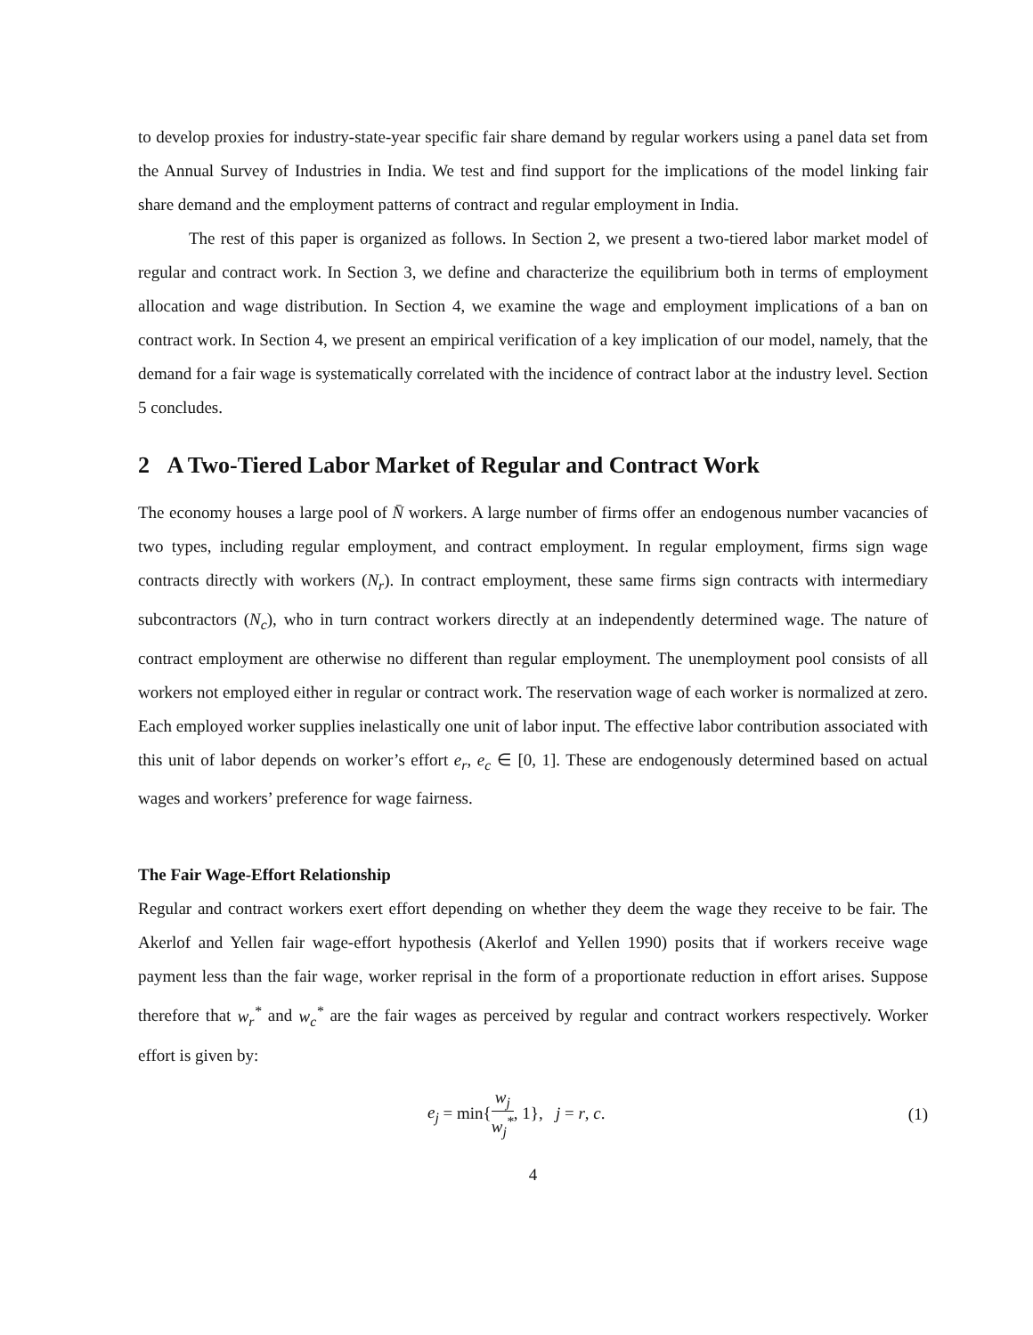to develop proxies for industry-state-year specific fair share demand by regular workers using a panel data set from the Annual Survey of Industries in India. We test and find support for the implications of the model linking fair share demand and the employment patterns of contract and regular employment in India.
The rest of this paper is organized as follows. In Section 2, we present a two-tiered labor market model of regular and contract work. In Section 3, we define and characterize the equilibrium both in terms of employment allocation and wage distribution. In Section 4, we examine the wage and employment implications of a ban on contract work. In Section 4, we present an empirical verification of a key implication of our model, namely, that the demand for a fair wage is systematically correlated with the incidence of contract labor at the industry level. Section 5 concludes.
2 A Two-Tiered Labor Market of Regular and Contract Work
The economy houses a large pool of N̄ workers. A large number of firms offer an endogenous number vacancies of two types, including regular employment, and contract employment. In regular employment, firms sign wage contracts directly with workers (N<sub>r</sub>). In contract employment, these same firms sign contracts with intermediary subcontractors (N<sub>c</sub>), who in turn contract workers directly at an independently determined wage. The nature of contract employment are otherwise no different than regular employment. The unemployment pool consists of all workers not employed either in regular or contract work. The reservation wage of each worker is normalized at zero. Each employed worker supplies inelastically one unit of labor input. The effective labor contribution associated with this unit of labor depends on worker’s effort e<sub>r</sub>, e<sub>c</sub> ∈ [0, 1]. These are endogenously determined based on actual wages and workers’ preference for wage fairness.
The Fair Wage-Effort Relationship
Regular and contract workers exert effort depending on whether they deem the wage they receive to be fair. The Akerlof and Yellen fair wage-effort hypothesis (Akerlof and Yellen 1990) posits that if workers receive wage payment less than the fair wage, worker reprisal in the form of a proportionate reduction in effort arises. Suppose therefore that w<sub>r</sub><sup>*</sup> and w<sub>c</sub><sup>*</sup> are the fair wages as perceived by regular and contract workers respectively. Worker effort is given by:
e<sub>j</sub> = min{w<sub>j</sub> w<sub>j</sub><sup>*</sup>, 1}, j = r, c. (1)
4